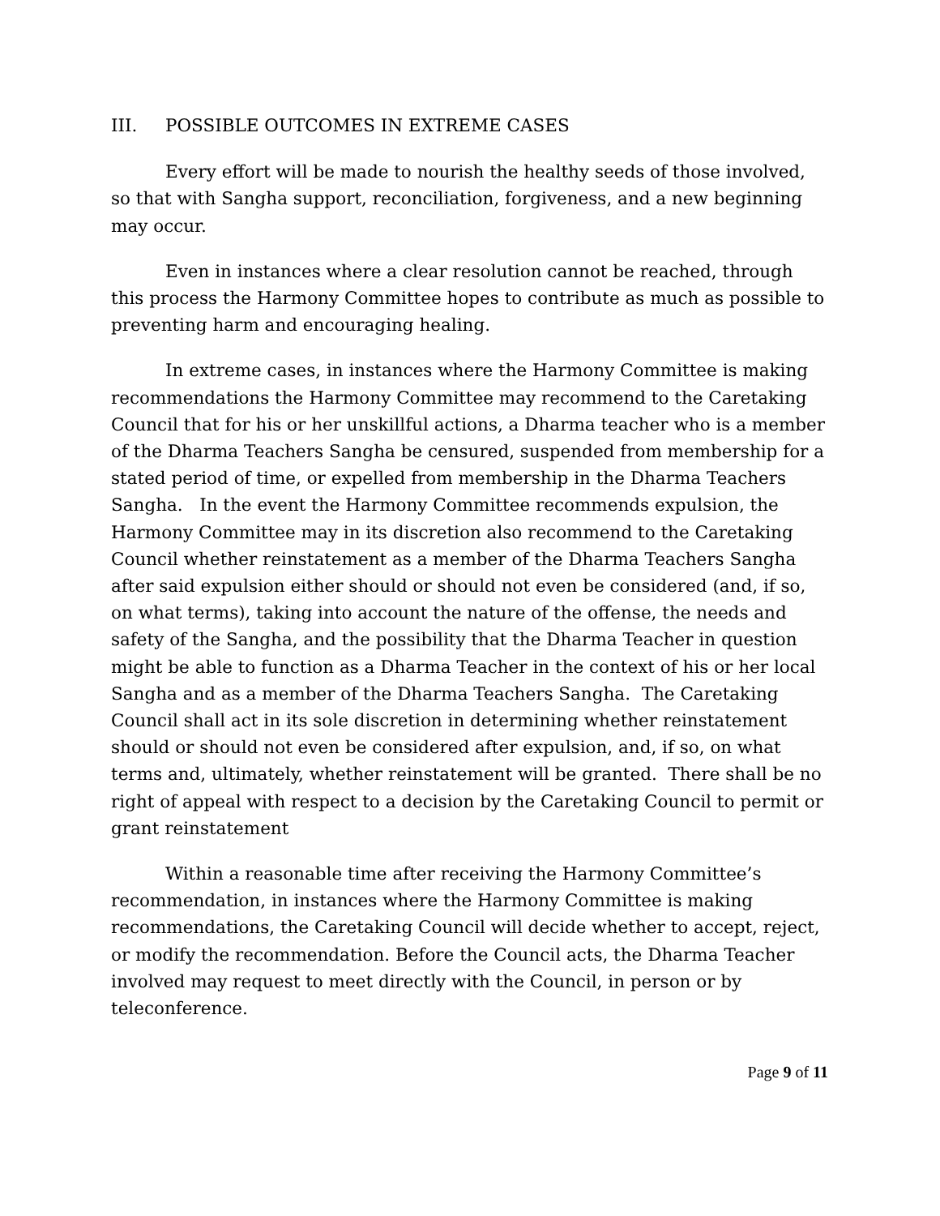III. POSSIBLE OUTCOMES IN EXTREME CASES
Every effort will be made to nourish the healthy seeds of those involved, so that with Sangha support, reconciliation, forgiveness, and a new beginning may occur.
Even in instances where a clear resolution cannot be reached, through this process the Harmony Committee hopes to contribute as much as possible to preventing harm and encouraging healing.
In extreme cases, in instances where the Harmony Committee is making recommendations the Harmony Committee may recommend to the Caretaking Council that for his or her unskillful actions, a Dharma teacher who is a member of the Dharma Teachers Sangha be censured, suspended from membership for a stated period of time, or expelled from membership in the Dharma Teachers Sangha. In the event the Harmony Committee recommends expulsion, the Harmony Committee may in its discretion also recommend to the Caretaking Council whether reinstatement as a member of the Dharma Teachers Sangha after said expulsion either should or should not even be considered (and, if so, on what terms), taking into account the nature of the offense, the needs and safety of the Sangha, and the possibility that the Dharma Teacher in question might be able to function as a Dharma Teacher in the context of his or her local Sangha and as a member of the Dharma Teachers Sangha. The Caretaking Council shall act in its sole discretion in determining whether reinstatement should or should not even be considered after expulsion, and, if so, on what terms and, ultimately, whether reinstatement will be granted. There shall be no right of appeal with respect to a decision by the Caretaking Council to permit or grant reinstatement
Within a reasonable time after receiving the Harmony Committee’s recommendation, in instances where the Harmony Committee is making recommendations, the Caretaking Council will decide whether to accept, reject, or modify the recommendation. Before the Council acts, the Dharma Teacher involved may request to meet directly with the Council, in person or by teleconference.
Page 9 of 11